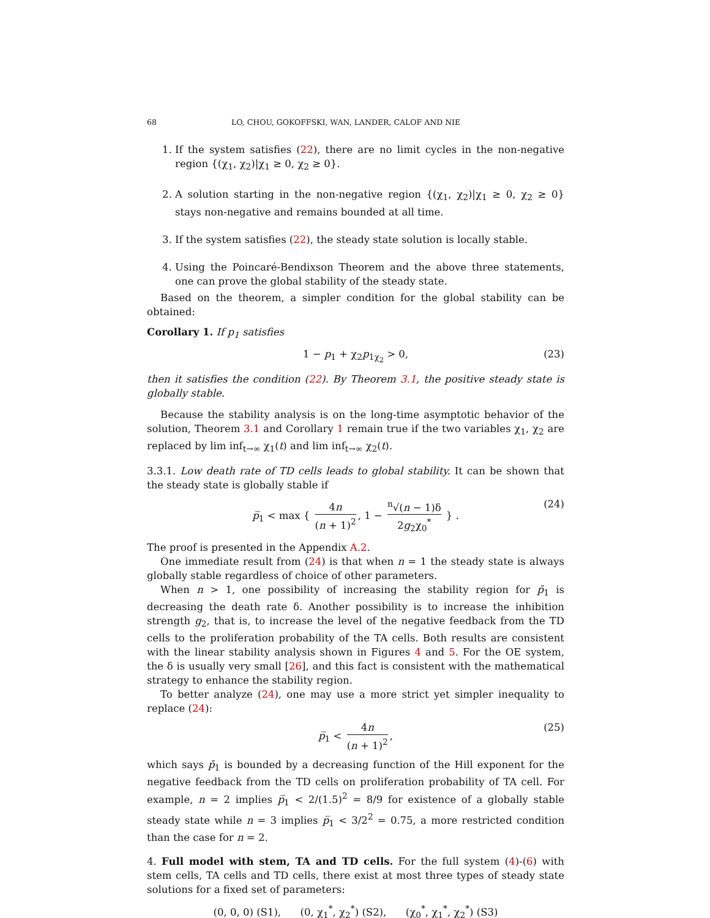68 LO, CHOU, GOKOFFSKI, WAN, LANDER, CALOF AND NIE
1. If the system satisfies (22), there are no limit cycles in the non-negative region {(χ<sub>1</sub>, χ<sub>2</sub>)|χ<sub>1</sub> ≥ 0, χ<sub>2</sub> ≥ 0}.
2. A solution starting in the non-negative region {(χ<sub>1</sub>, χ<sub>2</sub>)|χ<sub>1</sub> ≥ 0, χ<sub>2</sub> ≥ 0} stays non-negative and remains bounded at all time.
3. If the system satisfies (22), the steady state solution is locally stable.
4. Using the Poincaré-Bendixson Theorem and the above three statements, one can prove the global stability of the steady state.
Based on the theorem, a simpler condition for the global stability can be obtained:
Corollary 1. If p<sub>1</sub> satisfies
1 − p<sub>1</sub> + χ<sub>2</sub>p<sub>1χ<sub>2</sub></sub> > 0, (23)
then it satisfies the condition (22). By Theorem 3.1, the positive steady state is globally stable.
Because the stability analysis is on the long-time asymptotic behavior of the solution, Theorem 3.1 and Corollary 1 remain true if the two variables χ<sub>1</sub>, χ<sub>2</sub> are replaced by lim inf<sub>t→∞</sub> χ<sub>1</sub>(t) and lim inf<sub>t→∞</sub> χ<sub>2</sub>(t).
3.3.1. Low death rate of TD cells leads to global stability. It can be shown that the steady state is globally stable if
p̅<sub>1</sub> < max { 4n (n + 1)<sup>2</sup>, 1 − <sup>n</sup>√(n − 1)δ 2g<sub>2</sub>χ<sub>0</sub><sup>*</sup> } . (24)
The proof is presented in the Appendix A.2.
One immediate result from (24) is that when n = 1 the steady state is always globally stable regardless of choice of other parameters.
When n > 1, one possibility of increasing the stability region for p̄<sub>1</sub> is decreasing the death rate δ. Another possibility is to increase the inhibition strength g<sub>2</sub>, that is, to increase the level of the negative feedback from the TD cells to the proliferation probability of the TA cells. Both results are consistent with the linear stability analysis shown in Figures 4 and 5. For the OE system, the δ is usually very small [26], and this fact is consistent with the mathematical strategy to enhance the stability region.
To better analyze (24), one may use a more strict yet simpler inequality to replace (24):
p̅<sub>1</sub> < 4n (n + 1)<sup>2</sup>, (25)
which says p̄<sub>1</sub> is bounded by a decreasing function of the Hill exponent for the negative feedback from the TD cells on proliferation probability of TA cell. For example, n = 2 implies p̅<sub>1</sub> < 2/(1.5)<sup>2</sup> = 8/9 for existence of a globally stable steady state while n = 3 implies p̅<sub>1</sub> < 3/2<sup>2</sup> = 0.75, a more restricted condition than the case for n = 2.
4. Full model with stem, TA and TD cells. For the full system (4)-(6) with stem cells, TA cells and TD cells, there exist at most three types of steady state solutions for a fixed set of parameters:
(0, 0, 0) (S1), (0, χ<sub>1</sub><sup>*</sup>, χ<sub>2</sub><sup>*</sup>) (S2), (χ<sub>0</sub><sup>*</sup>, χ<sub>1</sub><sup>*</sup>, χ<sub>2</sub><sup>*</sup>) (S3)